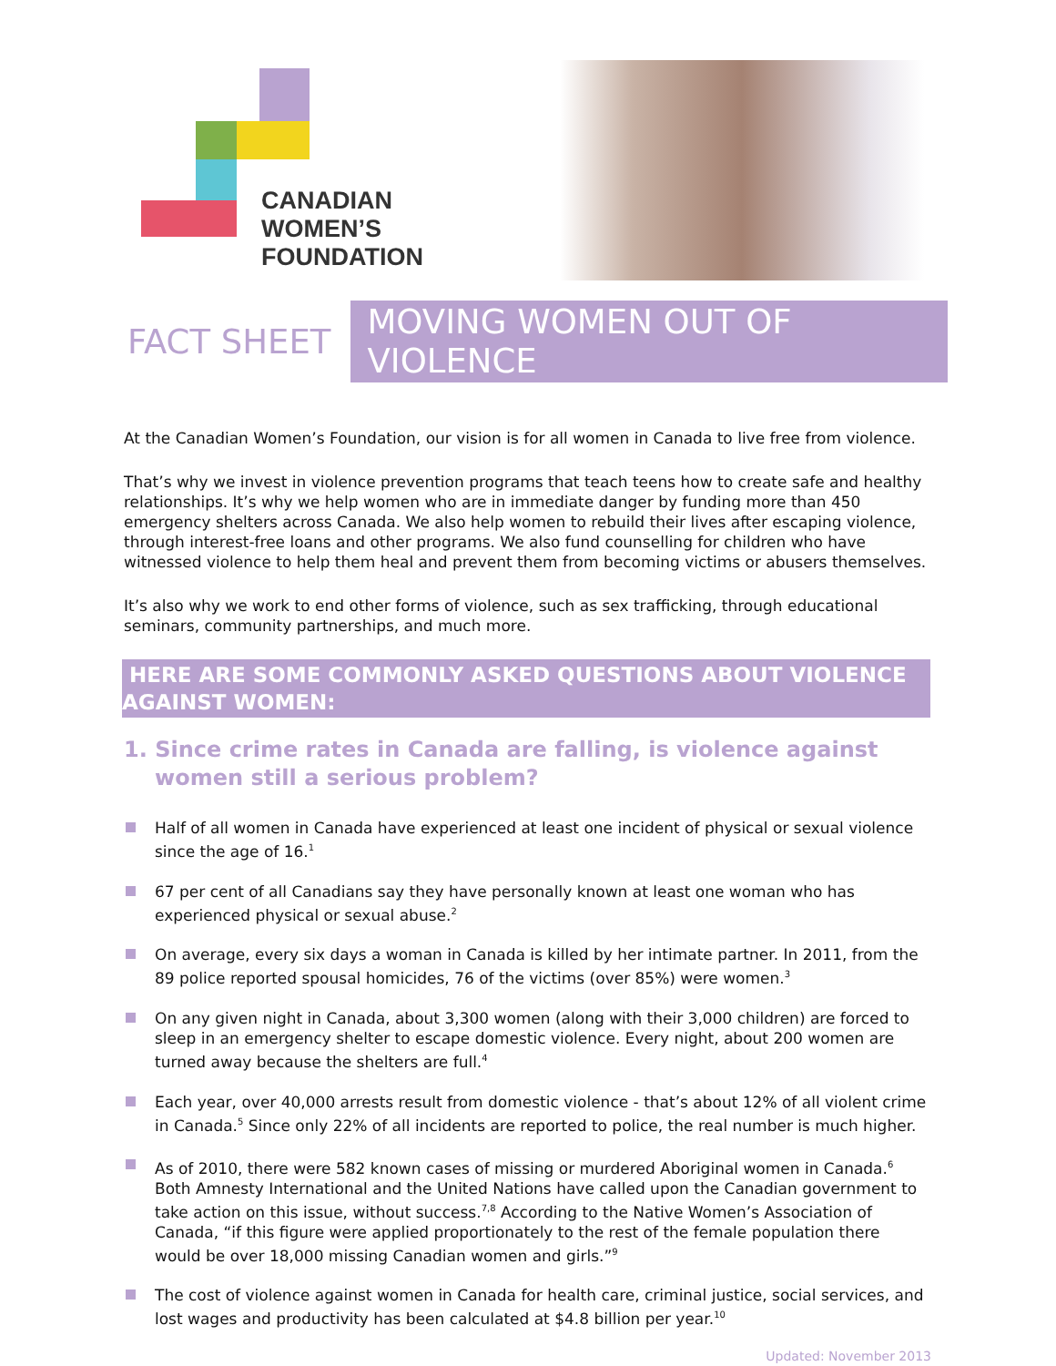CANADIAN
WOMEN’S
FOUNDATION
FACT SHEET MOVING WOMEN OUT OF VIOLENCE
At the Canadian Women’s Foundation, our vision is for all women in Canada to live free from violence.
That’s why we invest in violence prevention programs that teach teens how to create safe and healthy relationships. It’s why we help women who are in immediate danger by funding more than 450 emergency shelters across Canada. We also help women to rebuild their lives after escaping violence, through interest-free loans and other programs. We also fund counselling for children who have witnessed violence to help them heal and prevent them from becoming victims or abusers themselves.
It’s also why we work to end other forms of violence, such as sex trafficking, through educational seminars, community partnerships, and much more.
HERE ARE SOME COMMONLY ASKED QUESTIONS ABOUT VIOLENCE AGAINST WOMEN:
1. Since crime rates in Canada are falling, is violence against women still a serious problem?
Half of all women in Canada have experienced at least one incident of physical or sexual violence since the age of 16.<sup>1</sup>
67 per cent of all Canadians say they have personally known at least one woman who has experienced physical or sexual abuse.<sup>2</sup>
On average, every six days a woman in Canada is killed by her intimate partner. In 2011, from the 89 police reported spousal homicides, 76 of the victims (over 85%) were women.<sup>3</sup>
On any given night in Canada, about 3,300 women (along with their 3,000 children) are forced to sleep in an emergency shelter to escape domestic violence. Every night, about 200 women are turned away because the shelters are full.<sup>4</sup>
Each year, over 40,000 arrests result from domestic violence - that’s about 12% of all violent crime in Canada.<sup>5</sup> Since only 22% of all incidents are reported to police, the real number is much higher.
As of 2010, there were 582 known cases of missing or murdered Aboriginal women in Canada.<sup>6</sup> Both Amnesty International and the United Nations have called upon the Canadian government to take action on this issue, without success.<sup>7,8</sup> According to the Native Women’s Association of Canada, “if this figure were applied proportionately to the rest of the female population there would be over 18,000 missing Canadian women and girls.”<sup>9</sup>
The cost of violence against women in Canada for health care, criminal justice, social services, and lost wages and productivity has been calculated at $4.8 billion per year.<sup>10</sup>
Updated: November 2013